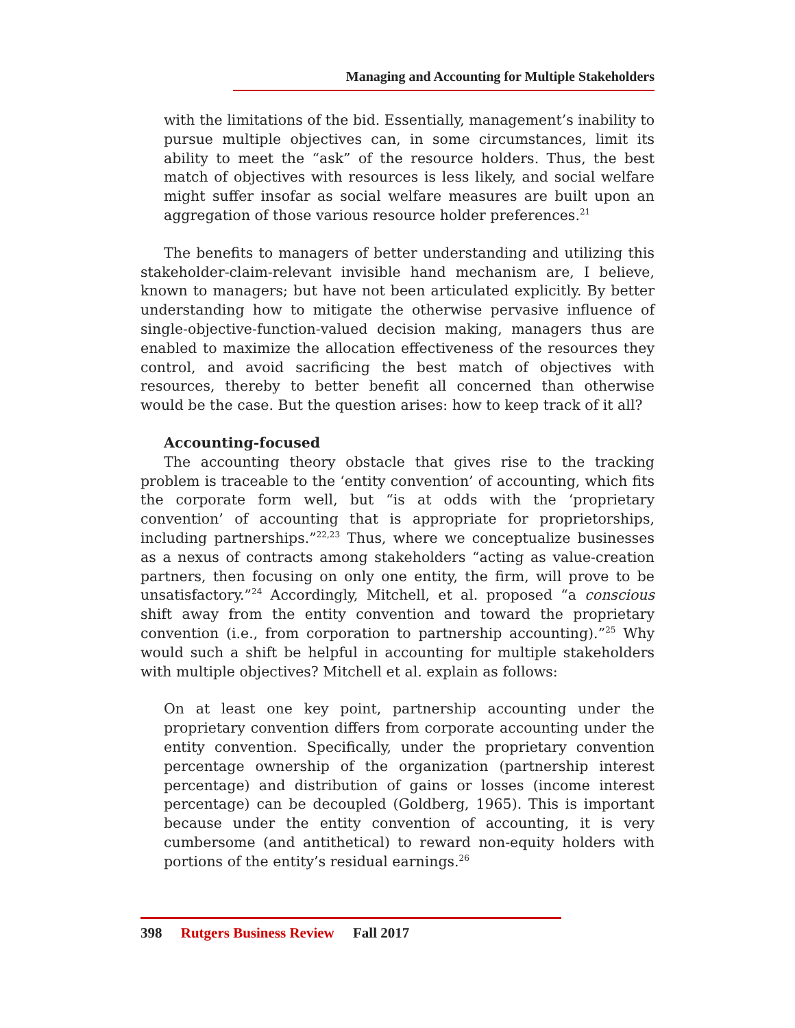Managing and Accounting for Multiple Stakeholders
with the limitations of the bid. Essentially, management’s inability to pursue multiple objectives can, in some circumstances, limit its ability to meet the “ask” of the resource holders. Thus, the best match of objectives with resources is less likely, and social welfare might suffer insofar as social welfare measures are built upon an aggregation of those various resource holder preferences.<sup>21</sup>
The benefits to managers of better understanding and utilizing this stakeholder-claim-relevant invisible hand mechanism are, I believe, known to managers; but have not been articulated explicitly. By better understanding how to mitigate the otherwise pervasive influence of single-objective-function-valued decision making, managers thus are enabled to maximize the allocation effectiveness of the resources they control, and avoid sacrificing the best match of objectives with resources, thereby to better benefit all concerned than otherwise would be the case. But the question arises: how to keep track of it all?
Accounting-focused
The accounting theory obstacle that gives rise to the tracking problem is traceable to the ‘entity convention’ of accounting, which fits the corporate form well, but “is at odds with the ‘proprietary convention’ of accounting that is appropriate for proprietorships, including partnerships.”<sup>22,23</sup> Thus, where we conceptualize businesses as a nexus of contracts among stakeholders “acting as value-creation partners, then focusing on only one entity, the firm, will prove to be unsatisfactory.”<sup>24</sup> Accordingly, Mitchell, et al. proposed “a conscious shift away from the entity convention and toward the proprietary convention (i.e., from corporation to partnership accounting).”<sup>25</sup> Why would such a shift be helpful in accounting for multiple stakeholders with multiple objectives? Mitchell et al. explain as follows:
On at least one key point, partnership accounting under the proprietary convention differs from corporate accounting under the entity convention. Specifically, under the proprietary convention percentage ownership of the organization (partnership interest percentage) and distribution of gains or losses (income interest percentage) can be decoupled (Goldberg, 1965). This is important because under the entity convention of accounting, it is very cumbersome (and antithetical) to reward non-equity holders with portions of the entity’s residual earnings.<sup>26</sup>
398 Rutgers Business Review Fall 2017